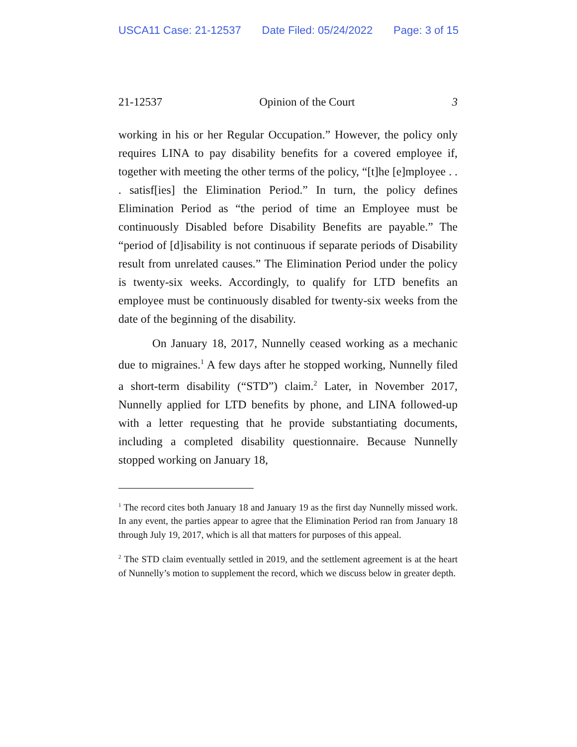USCA11 Case: 21-12537 Date Filed: 05/24/2022 Page: 3 of 15
21-12537 Opinion of the Court 3
working in his or her Regular Occupation.” However, the policy only requires LINA to pay disability benefits for a covered employee if, together with meeting the other terms of the policy, “[t]he [e]mployee . . . satisf[ies] the Elimination Period.” In turn, the policy defines Elimination Period as “the period of time an Employee must be continuously Disabled before Disability Benefits are payable.” The “period of [d]isability is not continuous if separate periods of Disability result from unrelated causes.” The Elimination Period under the policy is twenty-six weeks. Accordingly, to qualify for LTD benefits an employee must be continuously disabled for twenty-six weeks from the date of the beginning of the disability.
On January 18, 2017, Nunnelly ceased working as a mechanic due to migraines.<sup>1</sup> A few days after he stopped working, Nunnelly filed a short-term disability (“STD”) claim.<sup>2</sup> Later, in November 2017, Nunnelly applied for LTD benefits by phone, and LINA followed-up with a letter requesting that he provide substantiating documents, including a completed disability questionnaire. Because Nunnelly stopped working on January 18,
<sup>1</sup> The record cites both January 18 and January 19 as the first day Nunnelly missed work. In any event, the parties appear to agree that the Elimination Period ran from January 18 through July 19, 2017, which is all that matters for purposes of this appeal.
<sup>2</sup> The STD claim eventually settled in 2019, and the settlement agreement is at the heart of Nunnelly’s motion to supplement the record, which we discuss below in greater depth.